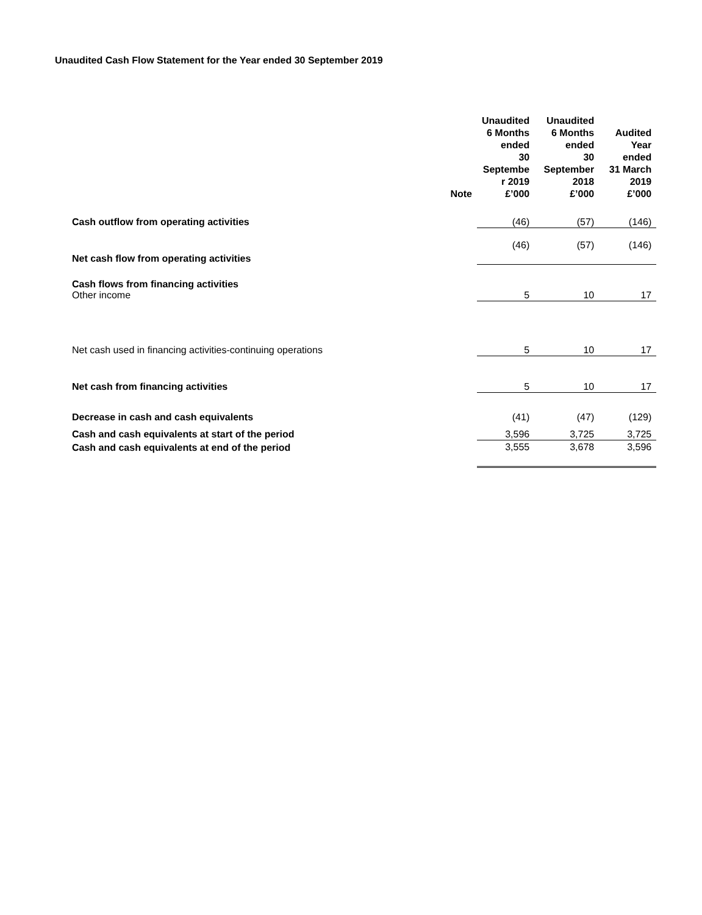Unaudited Cash Flow Statement for the Year ended 30 September 2019
| | Note | Unaudited 6 Months ended 30 Septembe r 2019 £’000 | Unaudited 6 Months ended 30 September 2018 £’000 | Audited Year ended 31 March 2019 £’000 |
| --- | --- | --- | --- | --- |
| Cash outflow from operating activities | | (46) | (57) | (146) |
| Net cash flow from operating activities | | (46) | (57) | (146) |
| Cash flows from financing activities Other income | | 5 | 10 | 17 |
| Net cash used in financing activities-continuing operations | | 5 | 10 | 17 |
| Net cash from financing activities | | 5 | 10 | 17 |
| Decrease in cash and cash equivalents | | (41) | (47) | (129) |
| Cash and cash equivalents at start of the period | | 3,596 | 3,725 | 3,725 |
| Cash and cash equivalents at end of the period | | 3,555 | 3,678 | 3,596 |